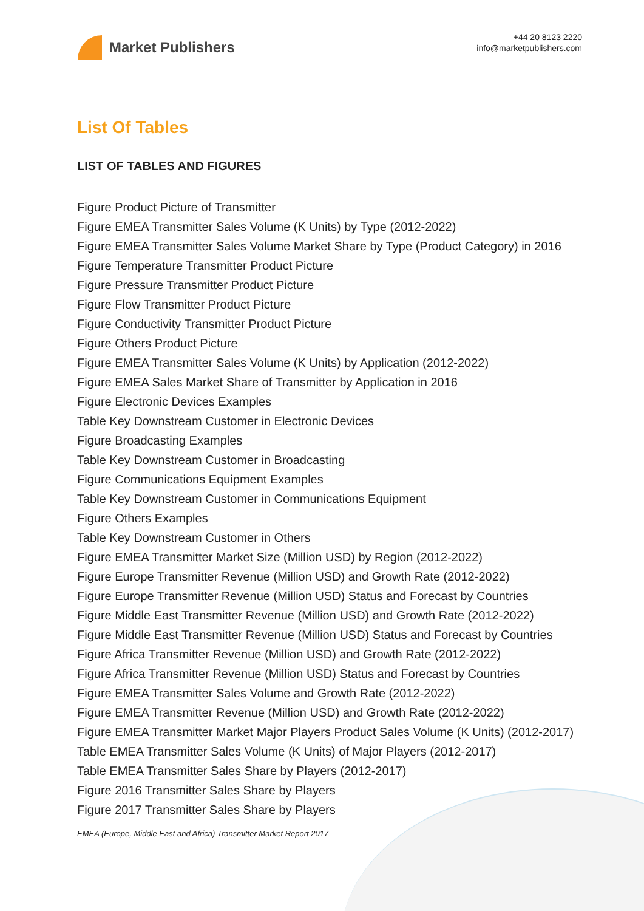Market Publishers
+44 20 8123 2220
info@marketpublishers.com
List Of Tables
LIST OF TABLES AND FIGURES
Figure Product Picture of Transmitter
Figure EMEA Transmitter Sales Volume (K Units) by Type (2012-2022)
Figure EMEA Transmitter Sales Volume Market Share by Type (Product Category) in 2016
Figure Temperature Transmitter Product Picture
Figure Pressure Transmitter Product Picture
Figure Flow Transmitter Product Picture
Figure Conductivity Transmitter Product Picture
Figure Others Product Picture
Figure EMEA Transmitter Sales Volume (K Units) by Application (2012-2022)
Figure EMEA Sales Market Share of Transmitter by Application in 2016
Figure Electronic Devices Examples
Table Key Downstream Customer in Electronic Devices
Figure Broadcasting Examples
Table Key Downstream Customer in Broadcasting
Figure Communications Equipment Examples
Table Key Downstream Customer in Communications Equipment
Figure Others Examples
Table Key Downstream Customer in Others
Figure EMEA Transmitter Market Size (Million USD) by Region (2012-2022)
Figure Europe Transmitter Revenue (Million USD) and Growth Rate (2012-2022)
Figure Europe Transmitter Revenue (Million USD) Status and Forecast by Countries
Figure Middle East Transmitter Revenue (Million USD) and Growth Rate (2012-2022)
Figure Middle East Transmitter Revenue (Million USD) Status and Forecast by Countries
Figure Africa Transmitter Revenue (Million USD) and Growth Rate (2012-2022)
Figure Africa Transmitter Revenue (Million USD) Status and Forecast by Countries
Figure EMEA Transmitter Sales Volume and Growth Rate (2012-2022)
Figure EMEA Transmitter Revenue (Million USD) and Growth Rate (2012-2022)
Figure EMEA Transmitter Market Major Players Product Sales Volume (K Units) (2012-2017)
Table EMEA Transmitter Sales Volume (K Units) of Major Players (2012-2017)
Table EMEA Transmitter Sales Share by Players (2012-2017)
Figure 2016 Transmitter Sales Share by Players
Figure 2017 Transmitter Sales Share by Players
EMEA (Europe, Middle East and Africa) Transmitter Market Report 2017